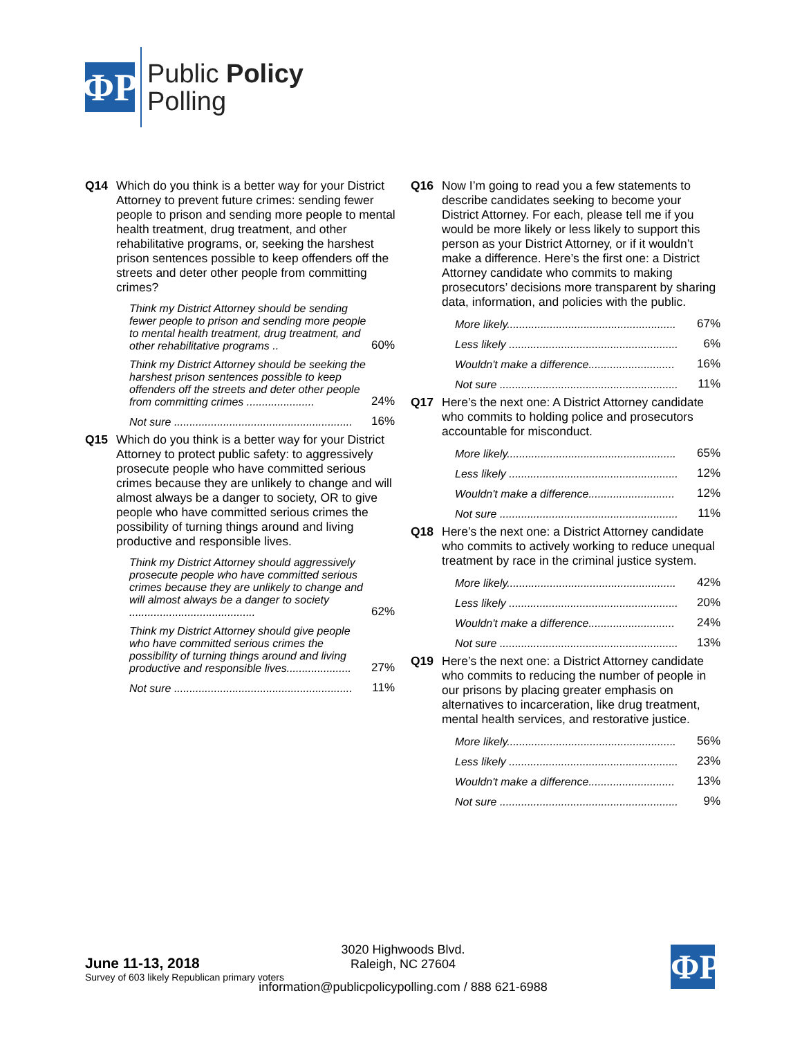ΦP
Public Policy
Polling
Q14 Which do you think is a better way for your District Attorney to prevent future crimes: sending fewer people to prison and sending more people to mental health treatment, drug treatment, and other rehabilitative programs, or, seeking the harshest prison sentences possible to keep offenders off the streets and deter other people from committing crimes?
| Think my District Attorney should be sending fewer people to prison and sending more people to mental health treatment, drug treatment, and other rehabilitative programs .. | 60% |
| Think my District Attorney should be seeking the harshest prison sentences possible to keep offenders off the streets and deter other people from committing crimes ...................... | 24% |
| Not sure .......................................................... | 16% |
Q15 Which do you think is a better way for your District Attorney to protect public safety: to aggressively prosecute people who have committed serious crimes because they are unlikely to change and will almost always be a danger to society, OR to give people who have committed serious crimes the possibility of turning things around and living productive and responsible lives.
| Think my District Attorney should aggressively prosecute people who have committed serious crimes because they are unlikely to change and will almost always be a danger to society ......................................... | 62% |
| Think my District Attorney should give people who have committed serious crimes the possibility of turning things around and living productive and responsible lives..................... | 27% |
| Not sure .......................................................... | 11% |
Q16 Now I’m going to read you a few statements to describe candidates seeking to become your District Attorney. For each, please tell me if you would be more likely or less likely to support this person as your District Attorney, or if it wouldn’t make a difference. Here’s the first one: a District Attorney candidate who commits to making prosecutors’ decisions more transparent by sharing data, information, and policies with the public.
| More likely....................................................... | 67% |
| Less likely ....................................................... | 6% |
| Wouldn't make a difference............................ | 16% |
| Not sure .......................................................... | 11% |
Q17 Here’s the next one: A District Attorney candidate who commits to holding police and prosecutors accountable for misconduct.
| More likely....................................................... | 65% |
| Less likely ....................................................... | 12% |
| Wouldn't make a difference............................ | 12% |
| Not sure .......................................................... | 11% |
Q18 Here’s the next one: a District Attorney candidate who commits to actively working to reduce unequal treatment by race in the criminal justice system.
| More likely....................................................... | 42% |
| Less likely ....................................................... | 20% |
| Wouldn't make a difference............................ | 24% |
| Not sure .......................................................... | 13% |
Q19 Here’s the next one: a District Attorney candidate who commits to reducing the number of people in our prisons by placing greater emphasis on alternatives to incarceration, like drug treatment, mental health services, and restorative justice.
| More likely....................................................... | 56% |
| Less likely ....................................................... | 23% |
| Wouldn't make a difference............................ | 13% |
| Not sure .......................................................... | 9% |
3020 Highwoods Blvd.
Raleigh, NC 27604
June 11-13, 2018
Survey of 603 likely Republican primary voters
information@publicpolicypolling.com / 888 621-6988
ΦP